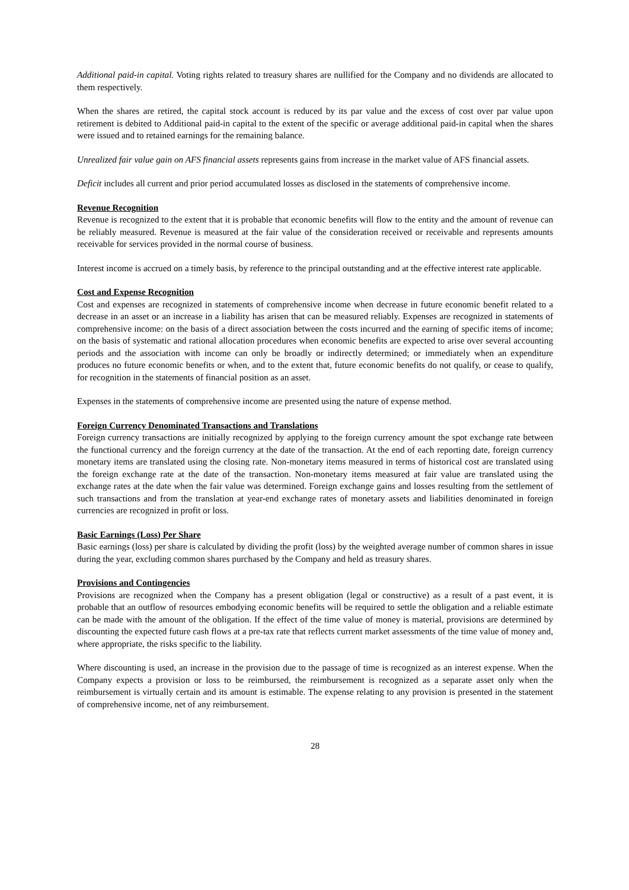Additional paid-in capital. Voting rights related to treasury shares are nullified for the Company and no dividends are allocated to them respectively.
When the shares are retired, the capital stock account is reduced by its par value and the excess of cost over par value upon retirement is debited to Additional paid-in capital to the extent of the specific or average additional paid-in capital when the shares were issued and to retained earnings for the remaining balance.
Unrealized fair value gain on AFS financial assets represents gains from increase in the market value of AFS financial assets.
Deficit includes all current and prior period accumulated losses as disclosed in the statements of comprehensive income.
Revenue Recognition
Revenue is recognized to the extent that it is probable that economic benefits will flow to the entity and the amount of revenue can be reliably measured. Revenue is measured at the fair value of the consideration received or receivable and represents amounts receivable for services provided in the normal course of business.
Interest income is accrued on a timely basis, by reference to the principal outstanding and at the effective interest rate applicable.
Cost and Expense Recognition
Cost and expenses are recognized in statements of comprehensive income when decrease in future economic benefit related to a decrease in an asset or an increase in a liability has arisen that can be measured reliably. Expenses are recognized in statements of comprehensive income: on the basis of a direct association between the costs incurred and the earning of specific items of income; on the basis of systematic and rational allocation procedures when economic benefits are expected to arise over several accounting periods and the association with income can only be broadly or indirectly determined; or immediately when an expenditure produces no future economic benefits or when, and to the extent that, future economic benefits do not qualify, or cease to qualify, for recognition in the statements of financial position as an asset.
Expenses in the statements of comprehensive income are presented using the nature of expense method.
Foreign Currency Denominated Transactions and Translations
Foreign currency transactions are initially recognized by applying to the foreign currency amount the spot exchange rate between the functional currency and the foreign currency at the date of the transaction. At the end of each reporting date, foreign currency monetary items are translated using the closing rate. Non-monetary items measured in terms of historical cost are translated using the foreign exchange rate at the date of the transaction. Non-monetary items measured at fair value are translated using the exchange rates at the date when the fair value was determined. Foreign exchange gains and losses resulting from the settlement of such transactions and from the translation at year-end exchange rates of monetary assets and liabilities denominated in foreign currencies are recognized in profit or loss.
Basic Earnings (Loss) Per Share
Basic earnings (loss) per share is calculated by dividing the profit (loss) by the weighted average number of common shares in issue during the year, excluding common shares purchased by the Company and held as treasury shares.
Provisions and Contingencies
Provisions are recognized when the Company has a present obligation (legal or constructive) as a result of a past event, it is probable that an outflow of resources embodying economic benefits will be required to settle the obligation and a reliable estimate can be made with the amount of the obligation. If the effect of the time value of money is material, provisions are determined by discounting the expected future cash flows at a pre-tax rate that reflects current market assessments of the time value of money and, where appropriate, the risks specific to the liability.
Where discounting is used, an increase in the provision due to the passage of time is recognized as an interest expense. When the Company expects a provision or loss to be reimbursed, the reimbursement is recognized as a separate asset only when the reimbursement is virtually certain and its amount is estimable. The expense relating to any provision is presented in the statement of comprehensive income, net of any reimbursement.
28